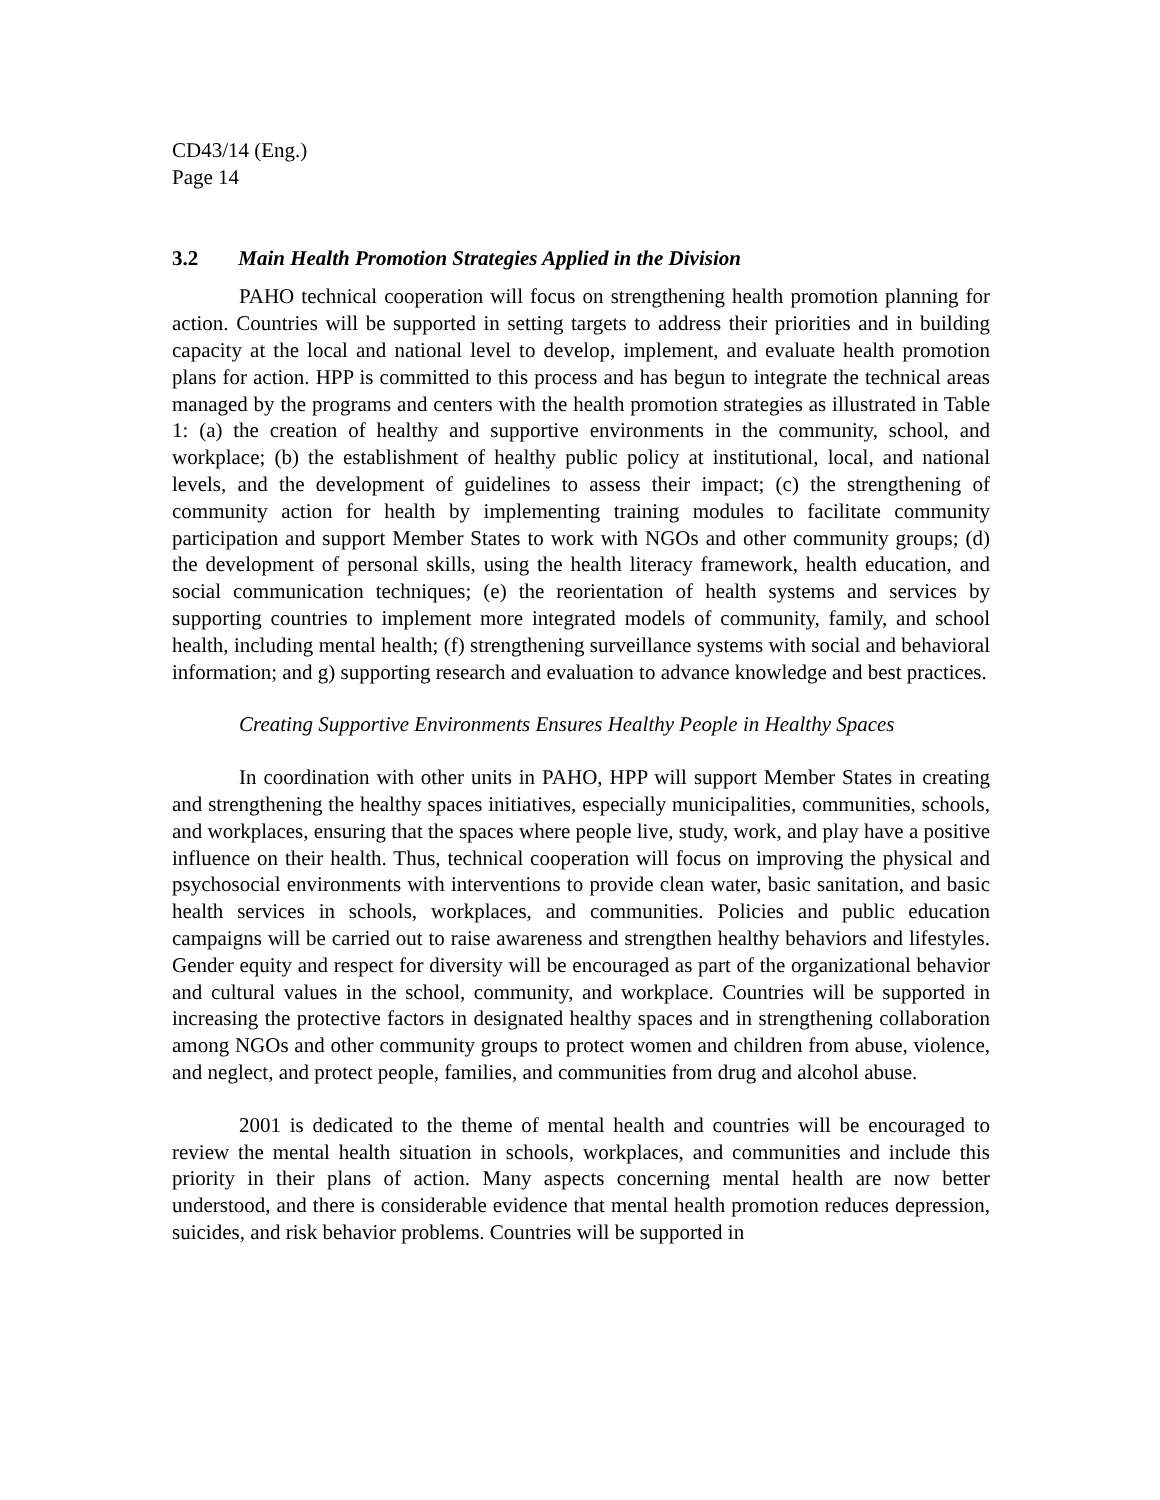CD43/14 (Eng.)
Page 14
3.2 Main Health Promotion Strategies Applied in the Division
PAHO technical cooperation will focus on strengthening health promotion planning for action. Countries will be supported in setting targets to address their priorities and in building capacity at the local and national level to develop, implement, and evaluate health promotion plans for action. HPP is committed to this process and has begun to integrate the technical areas managed by the programs and centers with the health promotion strategies as illustrated in Table 1: (a) the creation of healthy and supportive environments in the community, school, and workplace; (b) the establishment of healthy public policy at institutional, local, and national levels, and the development of guidelines to assess their impact; (c) the strengthening of community action for health by implementing training modules to facilitate community participation and support Member States to work with NGOs and other community groups; (d) the development of personal skills, using the health literacy framework, health education, and social communication techniques; (e) the reorientation of health systems and services by supporting countries to implement more integrated models of community, family, and school health, including mental health; (f) strengthening surveillance systems with social and behavioral information; and g) supporting research and evaluation to advance knowledge and best practices.
Creating Supportive Environments Ensures Healthy People in Healthy Spaces
In coordination with other units in PAHO, HPP will support Member States in creating and strengthening the healthy spaces initiatives, especially municipalities, communities, schools, and workplaces, ensuring that the spaces where people live, study, work, and play have a positive influence on their health. Thus, technical cooperation will focus on improving the physical and psychosocial environments with interventions to provide clean water, basic sanitation, and basic health services in schools, workplaces, and communities. Policies and public education campaigns will be carried out to raise awareness and strengthen healthy behaviors and lifestyles. Gender equity and respect for diversity will be encouraged as part of the organizational behavior and cultural values in the school, community, and workplace. Countries will be supported in increasing the protective factors in designated healthy spaces and in strengthening collaboration among NGOs and other community groups to protect women and children from abuse, violence, and neglect, and protect people, families, and communities from drug and alcohol abuse.
2001 is dedicated to the theme of mental health and countries will be encouraged to review the mental health situation in schools, workplaces, and communities and include this priority in their plans of action. Many aspects concerning mental health are now better understood, and there is considerable evidence that mental health promotion reduces depression, suicides, and risk behavior problems. Countries will be supported in